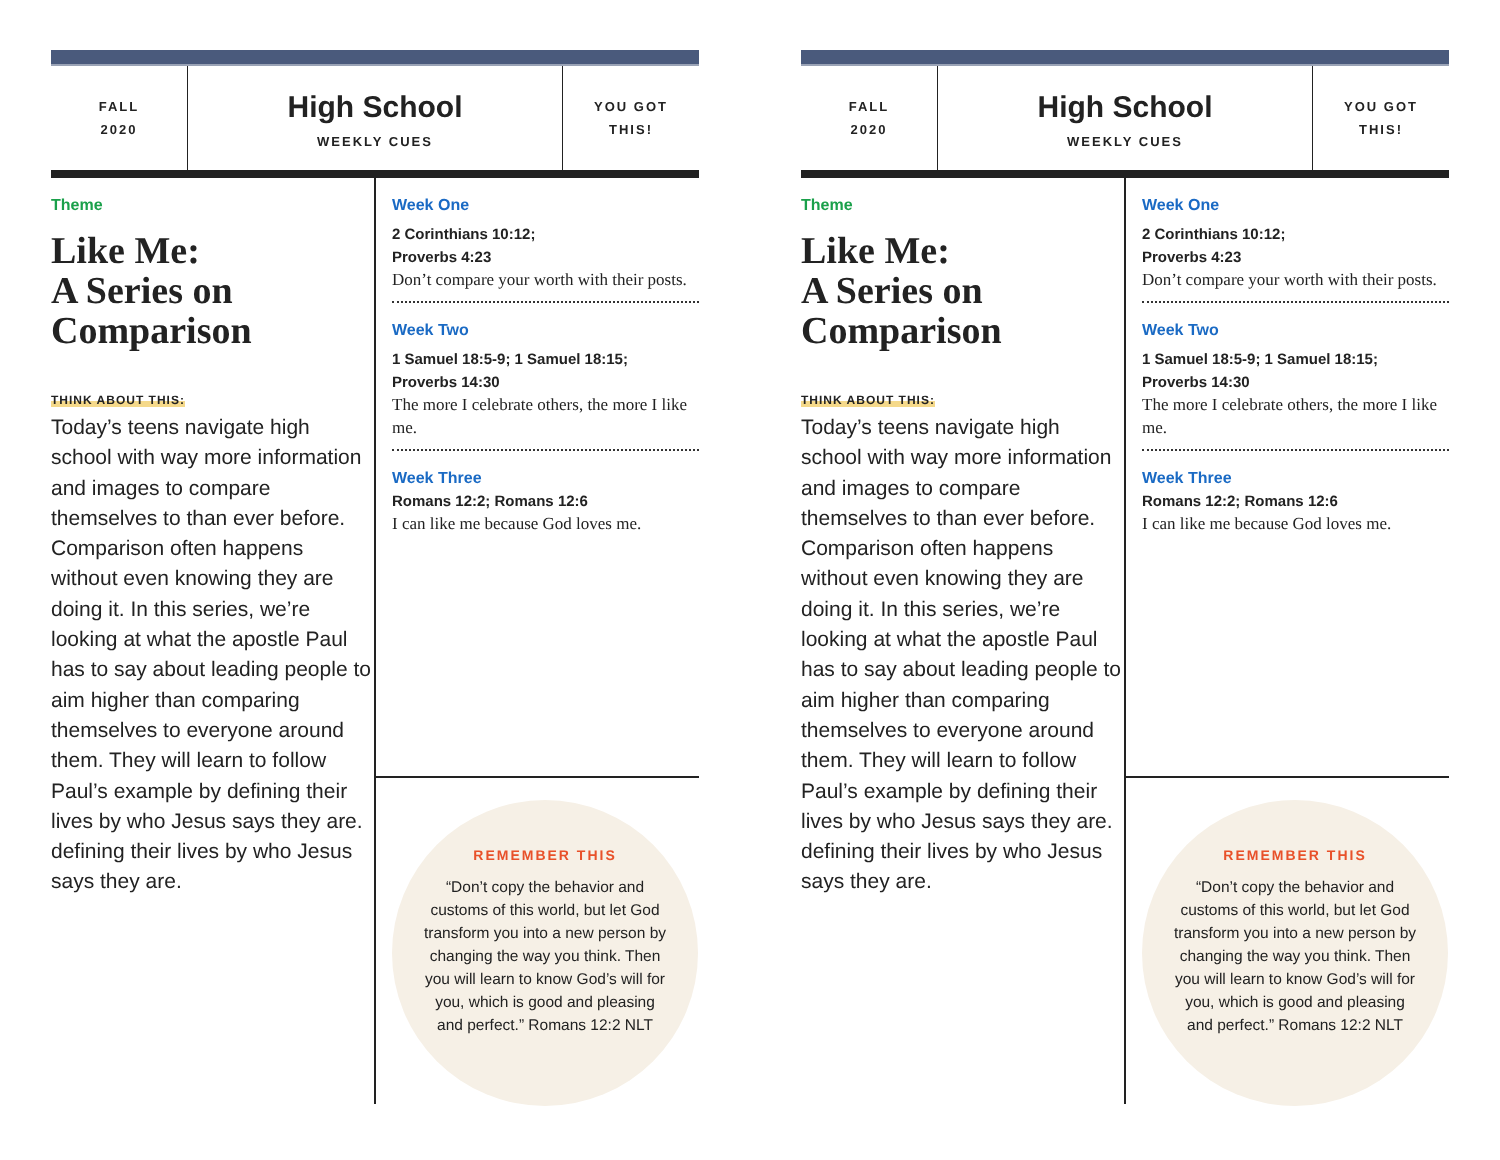FALL
2020
High School
WEEKLY CUES
YOU GOT
THIS!
Theme
Like Me:
A Series on
Comparison
THINK ABOUT THIS:
Today’s teens navigate high school with way more information and images to compare themselves to than ever before. Comparison often happens without even knowing they are doing it. In this series, we’re looking at what the apostle Paul has to say about leading people to aim higher than comparing themselves to everyone around them. They will learn to follow Paul’s example by defining their lives by who Jesus says they are. defining their lives by who Jesus says they are.
Week One
2 Corinthians 10:12;
Proverbs 4:23
Don’t compare your worth with their posts.
Week Two
1 Samuel 18:5-9; 1 Samuel 18:15;
Proverbs 14:30
The more I celebrate others, the more I like me.
Week Three
Romans 12:2; Romans 12:6
I can like me because God loves me.
REMEMBER THIS
“Don’t copy the behavior and customs of this world, but let God transform you into a new person by changing the way you think. Then you will learn to know God’s will for you, which is good and pleasing and perfect.” Romans 12:2 NLT
FALL
2020
High School
WEEKLY CUES
YOU GOT
THIS!
Theme
Like Me:
A Series on
Comparison
THINK ABOUT THIS:
Today’s teens navigate high school with way more information and images to compare themselves to than ever before. Comparison often happens without even knowing they are doing it. In this series, we’re looking at what the apostle Paul has to say about leading people to aim higher than comparing themselves to everyone around them. They will learn to follow Paul’s example by defining their lives by who Jesus says they are. defining their lives by who Jesus says they are.
Week One
2 Corinthians 10:12;
Proverbs 4:23
Don’t compare your worth with their posts.
Week Two
1 Samuel 18:5-9; 1 Samuel 18:15;
Proverbs 14:30
The more I celebrate others, the more I like me.
Week Three
Romans 12:2; Romans 12:6
I can like me because God loves me.
REMEMBER THIS
“Don’t copy the behavior and customs of this world, but let God transform you into a new person by changing the way you think. Then you will learn to know God’s will for you, which is good and pleasing and perfect.” Romans 12:2 NLT